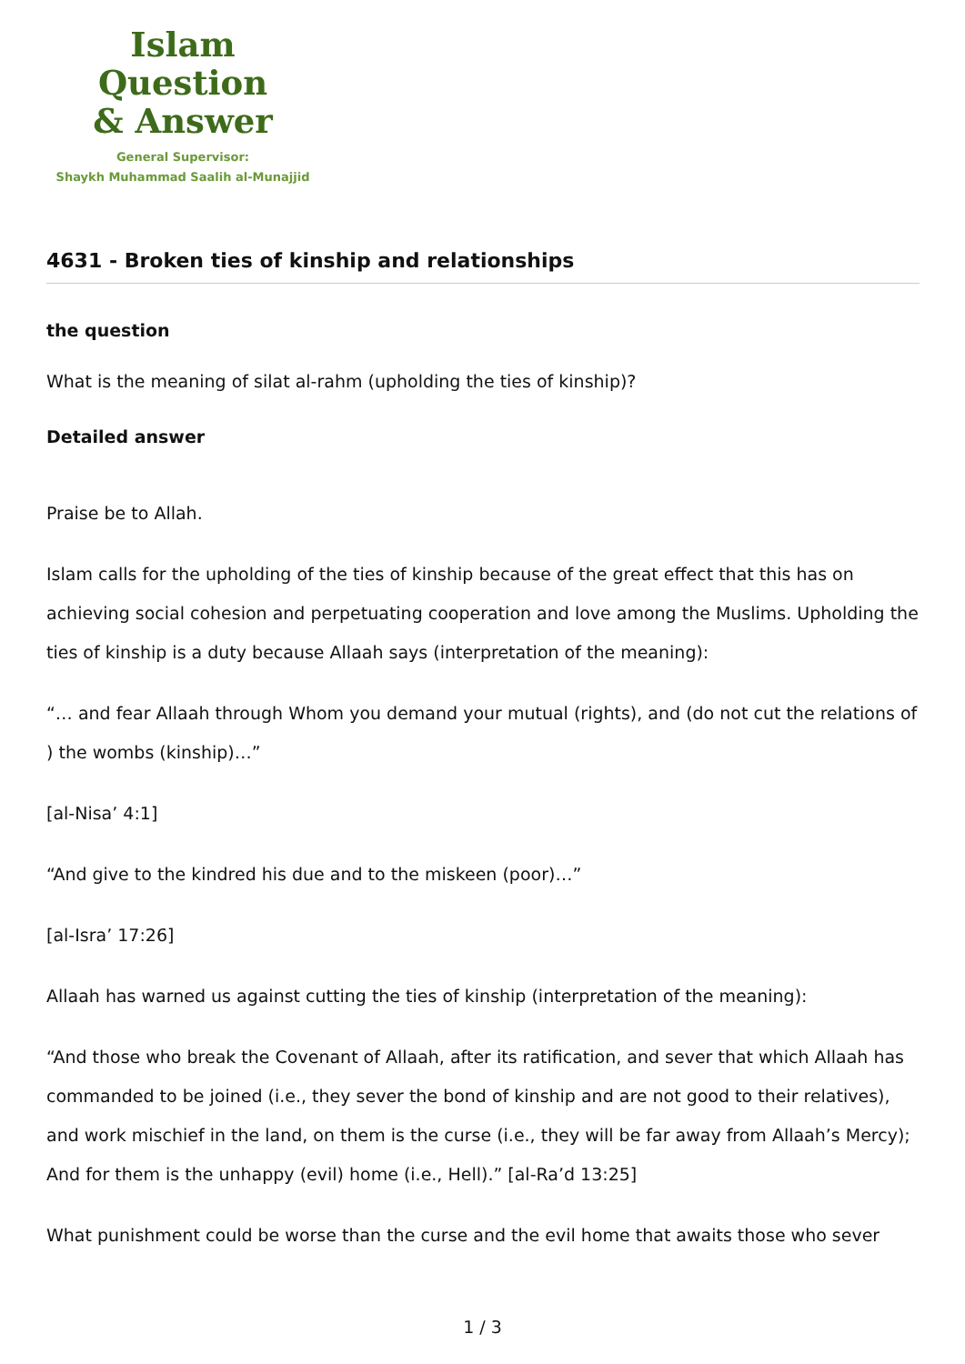Islam Question
& Answer
General Supervisor:
Shaykh Muhammad Saalih al-Munajjid
4631 - Broken ties of kinship and relationships
the question
What is the meaning of silat al-rahm (upholding the ties of kinship)?
Detailed answer
Praise be to Allah.
Islam calls for the upholding of the ties of kinship because of the great effect that this has on achieving social cohesion and perpetuating cooperation and love among the Muslims. Upholding the ties of kinship is a duty because Allaah says (interpretation of the meaning):
“… and fear Allaah through Whom you demand your mutual (rights), and (do not cut the relations of ) the wombs (kinship)…”
[al-Nisa’ 4:1]
“And give to the kindred his due and to the miskeen (poor)…”
[al-Isra’ 17:26]
Allaah has warned us against cutting the ties of kinship (interpretation of the meaning):
“And those who break the Covenant of Allaah, after its ratification, and sever that which Allaah has commanded to be joined (i.e., they sever the bond of kinship and are not good to their relatives), and work mischief in the land, on them is the curse (i.e., they will be far away from Allaah’s Mercy); And for them is the unhappy (evil) home (i.e., Hell).” [al-Ra’d 13:25]
What punishment could be worse than the curse and the evil home that awaits those who sever
1 / 3